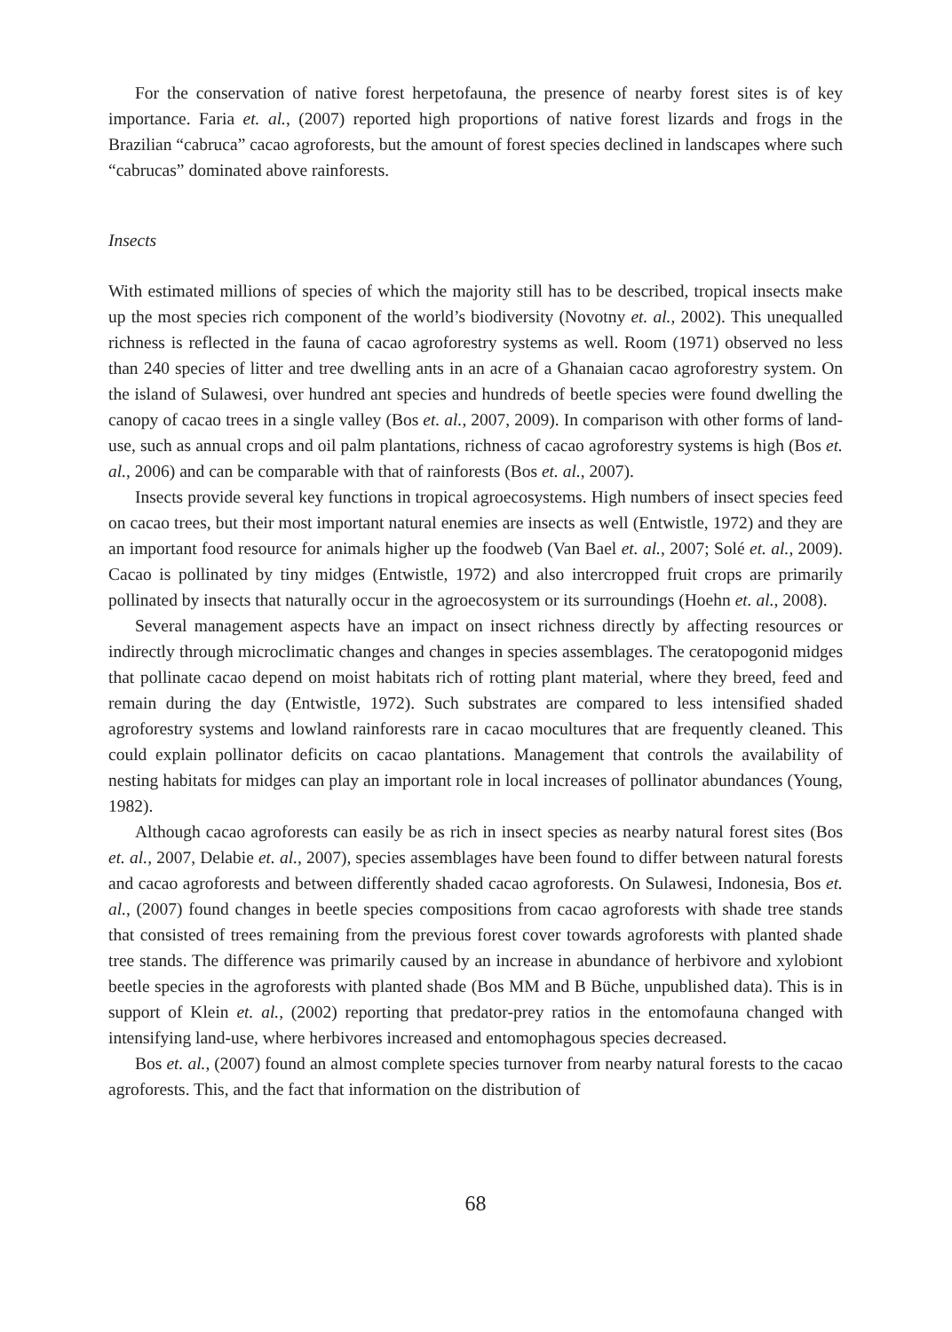For the conservation of native forest herpetofauna, the presence of nearby forest sites is of key importance. Faria et. al., (2007) reported high proportions of native forest lizards and frogs in the Brazilian “cabruca” cacao agroforests, but the amount of forest species declined in landscapes where such “cabrucas” dominated above rainforests.
Insects
With estimated millions of species of which the majority still has to be described, tropical insects make up the most species rich component of the world’s biodiversity (Novotny et. al., 2002). This unequalled richness is reflected in the fauna of cacao agroforestry systems as well. Room (1971) observed no less than 240 species of litter and tree dwelling ants in an acre of a Ghanaian cacao agroforestry system. On the island of Sulawesi, over hundred ant species and hundreds of beetle species were found dwelling the canopy of cacao trees in a single valley (Bos et. al., 2007, 2009). In comparison with other forms of land-use, such as annual crops and oil palm plantations, richness of cacao agroforestry systems is high (Bos et. al., 2006) and can be comparable with that of rainforests (Bos et. al., 2007).
Insects provide several key functions in tropical agroecosystems. High numbers of insect species feed on cacao trees, but their most important natural enemies are insects as well (Entwistle, 1972) and they are an important food resource for animals higher up the foodweb (Van Bael et. al., 2007; Solé et. al., 2009). Cacao is pollinated by tiny midges (Entwistle, 1972) and also intercropped fruit crops are primarily pollinated by insects that naturally occur in the agroecosystem or its surroundings (Hoehn et. al., 2008).
Several management aspects have an impact on insect richness directly by affecting resources or indirectly through microclimatic changes and changes in species assemblages. The ceratopogonid midges that pollinate cacao depend on moist habitats rich of rotting plant material, where they breed, feed and remain during the day (Entwistle, 1972). Such substrates are compared to less intensified shaded agroforestry systems and lowland rainforests rare in cacao mocultures that are frequently cleaned. This could explain pollinator deficits on cacao plantations. Management that controls the availability of nesting habitats for midges can play an important role in local increases of pollinator abundances (Young, 1982).
Although cacao agroforests can easily be as rich in insect species as nearby natural forest sites (Bos et. al., 2007, Delabie et. al., 2007), species assemblages have been found to differ between natural forests and cacao agroforests and between differently shaded cacao agroforests. On Sulawesi, Indonesia, Bos et. al., (2007) found changes in beetle species compositions from cacao agroforests with shade tree stands that consisted of trees remaining from the previous forest cover towards agroforests with planted shade tree stands. The difference was primarily caused by an increase in abundance of herbivore and xylobiont beetle species in the agroforests with planted shade (Bos MM and B Büche, unpublished data). This is in support of Klein et. al., (2002) reporting that predator-prey ratios in the entomofauna changed with intensifying land-use, where herbivores increased and entomophagous species decreased.
Bos et. al., (2007) found an almost complete species turnover from nearby natural forests to the cacao agroforests. This, and the fact that information on the distribution of
68